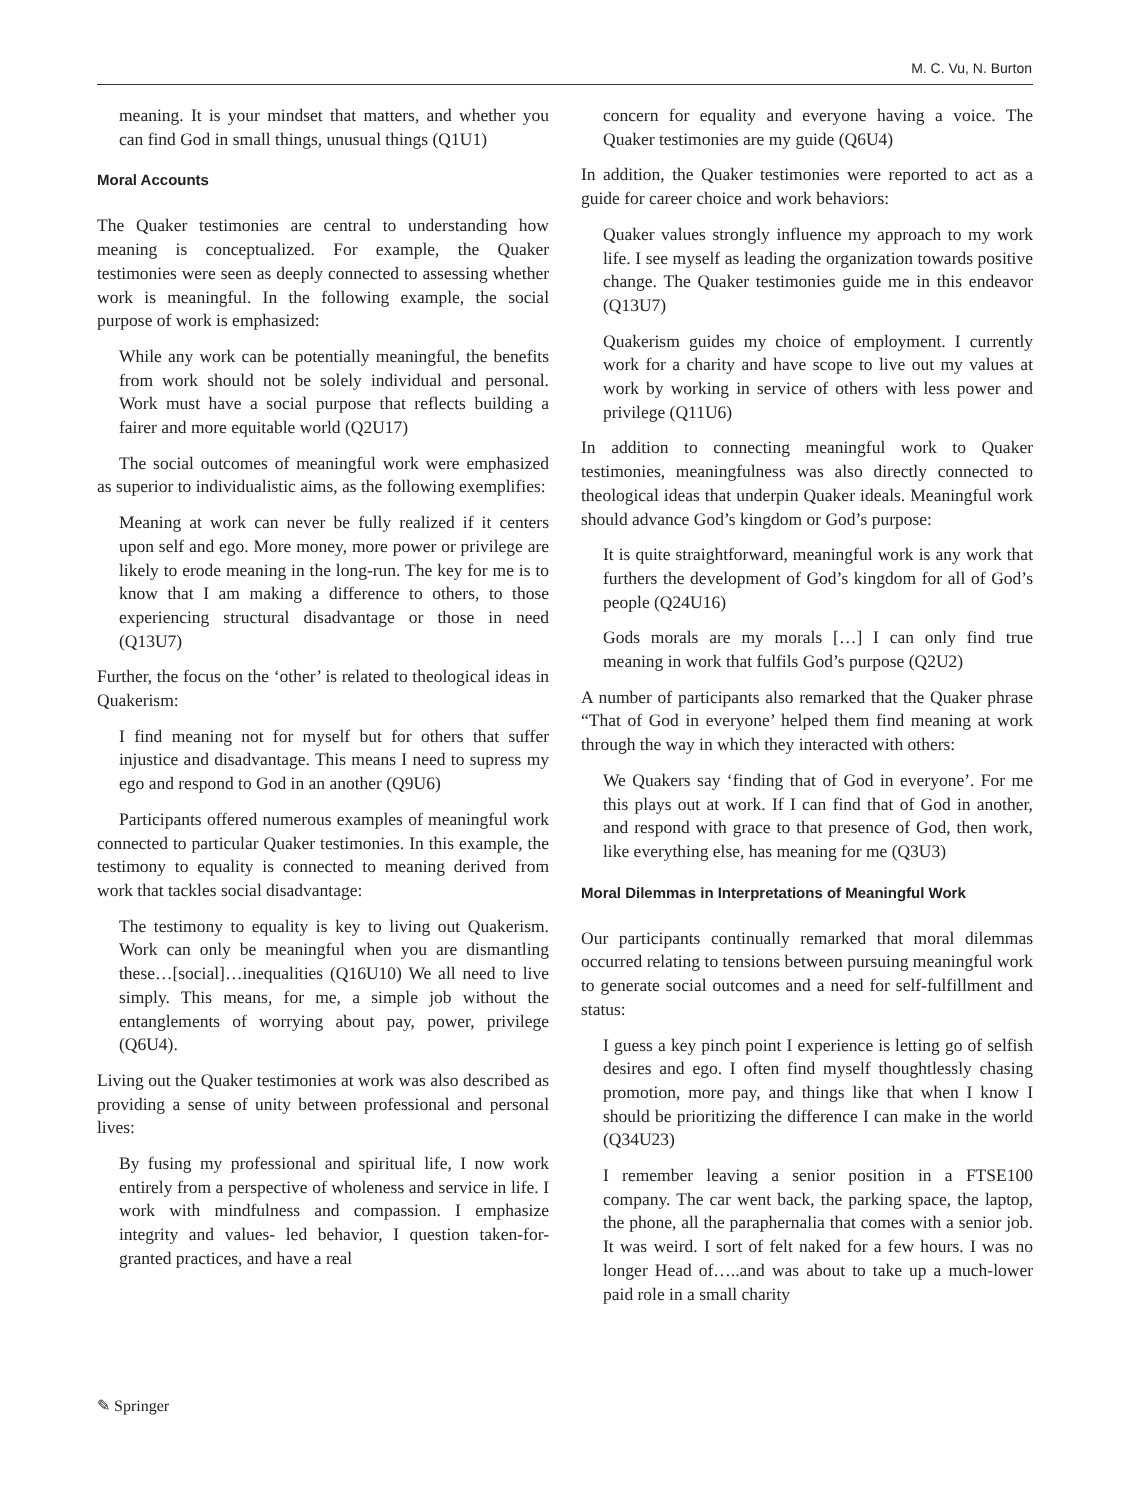M. C. Vu, N. Burton
meaning. It is your mindset that matters, and whether you can find God in small things, unusual things (Q1U1)
Moral Accounts
The Quaker testimonies are central to understanding how meaning is conceptualized. For example, the Quaker testimonies were seen as deeply connected to assessing whether work is meaningful. In the following example, the social purpose of work is emphasized:
While any work can be potentially meaningful, the benefits from work should not be solely individual and personal. Work must have a social purpose that reflects building a fairer and more equitable world (Q2U17)
The social outcomes of meaningful work were emphasized as superior to individualistic aims, as the following exemplifies:
Meaning at work can never be fully realized if it centers upon self and ego. More money, more power or privilege are likely to erode meaning in the long-run. The key for me is to know that I am making a difference to others, to those experiencing structural disadvantage or those in need (Q13U7)
Further, the focus on the ‘other’ is related to theological ideas in Quakerism:
I find meaning not for myself but for others that suffer injustice and disadvantage. This means I need to supress my ego and respond to God in an another (Q9U6)
Participants offered numerous examples of meaningful work connected to particular Quaker testimonies. In this example, the testimony to equality is connected to meaning derived from work that tackles social disadvantage:
The testimony to equality is key to living out Quakerism. Work can only be meaningful when you are dismantling these…[social]…inequalities (Q16U10) We all need to live simply. This means, for me, a simple job without the entanglements of worrying about pay, power, privilege (Q6U4).
Living out the Quaker testimonies at work was also described as providing a sense of unity between professional and personal lives:
By fusing my professional and spiritual life, I now work entirely from a perspective of wholeness and service in life. I work with mindfulness and compassion. I emphasize integrity and values- led behavior, I question taken-for-granted practices, and have a real
concern for equality and everyone having a voice. The Quaker testimonies are my guide (Q6U4)
In addition, the Quaker testimonies were reported to act as a guide for career choice and work behaviors:
Quaker values strongly influence my approach to my work life. I see myself as leading the organization towards positive change. The Quaker testimonies guide me in this endeavor (Q13U7)
Quakerism guides my choice of employment. I currently work for a charity and have scope to live out my values at work by working in service of others with less power and privilege (Q11U6)
In addition to connecting meaningful work to Quaker testimonies, meaningfulness was also directly connected to theological ideas that underpin Quaker ideals. Meaningful work should advance God’s kingdom or God’s purpose:
It is quite straightforward, meaningful work is any work that furthers the development of God’s kingdom for all of God’s people (Q24U16)
Gods morals are my morals […] I can only find true meaning in work that fulfils God’s purpose (Q2U2)
A number of participants also remarked that the Quaker phrase “That of God in everyone’ helped them find meaning at work through the way in which they interacted with others:
We Quakers say ‘finding that of God in everyone’. For me this plays out at work. If I can find that of God in another, and respond with grace to that presence of God, then work, like everything else, has meaning for me (Q3U3)
Moral Dilemmas in Interpretations of Meaningful Work
Our participants continually remarked that moral dilemmas occurred relating to tensions between pursuing meaningful work to generate social outcomes and a need for self-fulfillment and status:
I guess a key pinch point I experience is letting go of selfish desires and ego. I often find myself thoughtlessly chasing promotion, more pay, and things like that when I know I should be prioritizing the difference I can make in the world (Q34U23)
I remember leaving a senior position in a FTSE100 company. The car went back, the parking space, the laptop, the phone, all the paraphernalia that comes with a senior job. It was weird. I sort of felt naked for a few hours. I was no longer Head of…..and was about to take up a much-lower paid role in a small charity
✎ Springer